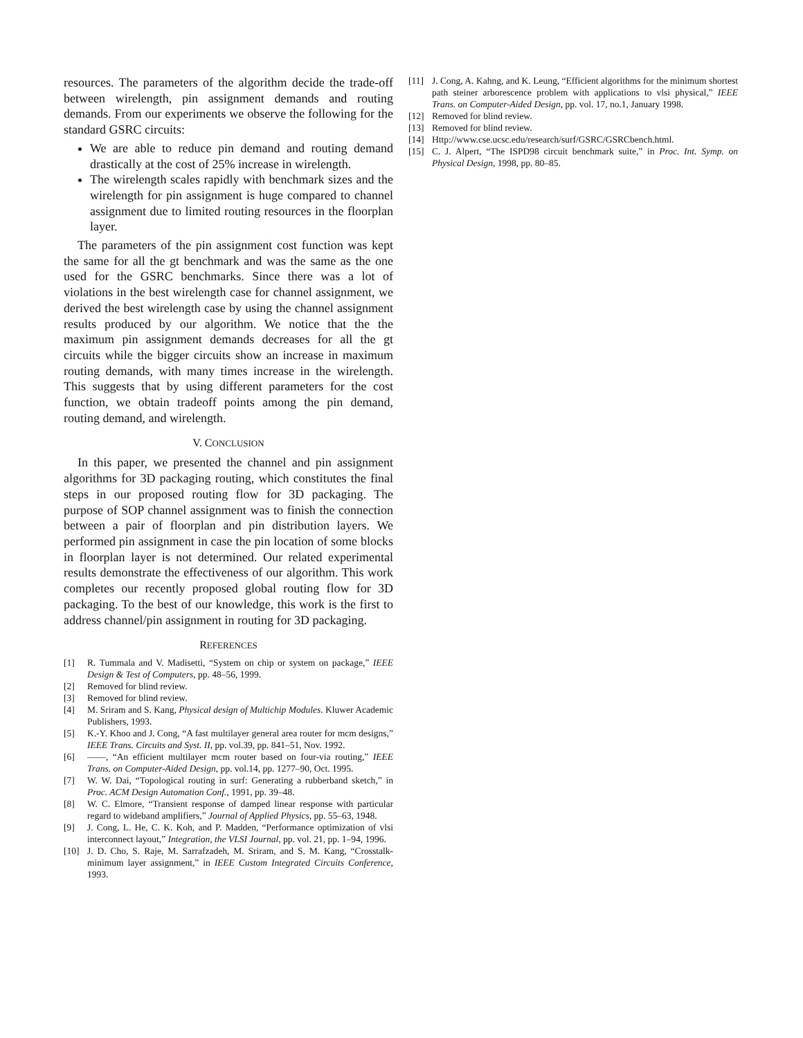resources. The parameters of the algorithm decide the trade-off between wirelength, pin assignment demands and routing demands. From our experiments we observe the following for the standard GSRC circuits:
We are able to reduce pin demand and routing demand drastically at the cost of 25% increase in wirelength.
The wirelength scales rapidly with benchmark sizes and the wirelength for pin assignment is huge compared to channel assignment due to limited routing resources in the floorplan layer.
The parameters of the pin assignment cost function was kept the same for all the gt benchmark and was the same as the one used for the GSRC benchmarks. Since there was a lot of violations in the best wirelength case for channel assignment, we derived the best wirelength case by using the channel assignment results produced by our algorithm. We notice that the the maximum pin assignment demands decreases for all the gt circuits while the bigger circuits show an increase in maximum routing demands, with many times increase in the wirelength. This suggests that by using different parameters for the cost function, we obtain tradeoff points among the pin demand, routing demand, and wirelength.
V. CONCLUSION
In this paper, we presented the channel and pin assignment algorithms for 3D packaging routing, which constitutes the final steps in our proposed routing flow for 3D packaging. The purpose of SOP channel assignment was to finish the connection between a pair of floorplan and pin distribution layers. We performed pin assignment in case the pin location of some blocks in floorplan layer is not determined. Our related experimental results demonstrate the effectiveness of our algorithm. This work completes our recently proposed global routing flow for 3D packaging. To the best of our knowledge, this work is the first to address channel/pin assignment in routing for 3D packaging.
REFERENCES
[1] R. Tummala and V. Madisetti, “System on chip or system on package,” IEEE Design & Test of Computers, pp. 48–56, 1999.
[2] Removed for blind review.
[3] Removed for blind review.
[4] M. Sriram and S. Kang, Physical design of Multichip Modules. Kluwer Academic Publishers, 1993.
[5] K.-Y. Khoo and J. Cong, “A fast multilayer general area router for mcm designs,” IEEE Trans. Circuits and Syst. II, pp. vol.39, pp. 841–51, Nov. 1992.
[6] ——, “An efficient multilayer mcm router based on four-via routing,” IEEE Trans. on Computer-Aided Design, pp. vol.14, pp. 1277–90, Oct. 1995.
[7] W. W. Dai, “Topological routing in surf: Generating a rubberband sketch,” in Proc. ACM Design Automation Conf., 1991, pp. 39–48.
[8] W. C. Elmore, “Transient response of damped linear response with particular regard to wideband amplifiers,” Journal of Applied Physics, pp. 55–63, 1948.
[9] J. Cong, L. He, C. K. Koh, and P. Madden, “Performance optimization of vlsi interconnect layout,” Integration, the VLSI Journal, pp. vol. 21, pp. 1–94, 1996.
[10] J. D. Cho, S. Raje, M. Sarrafzadeh, M. Sriram, and S. M. Kang, “Crosstalk-minimum layer assignment,” in IEEE Custom Integrated Circuits Conference, 1993.
[11] J. Cong, A. Kahng, and K. Leung, “Efficient algorithms for the minimum shortest path steiner arborescence problem with applications to vlsi physical,” IEEE Trans. on Computer-Aided Design, pp. vol. 17, no.1, January 1998.
[12] Removed for blind review.
[13] Removed for blind review.
[14] Http://www.cse.ucsc.edu/research/surf/GSRC/GSRCbench.html.
[15] C. J. Alpert, “The ISPD98 circuit benchmark suite,” in Proc. Int. Symp. on Physical Design, 1998, pp. 80–85.